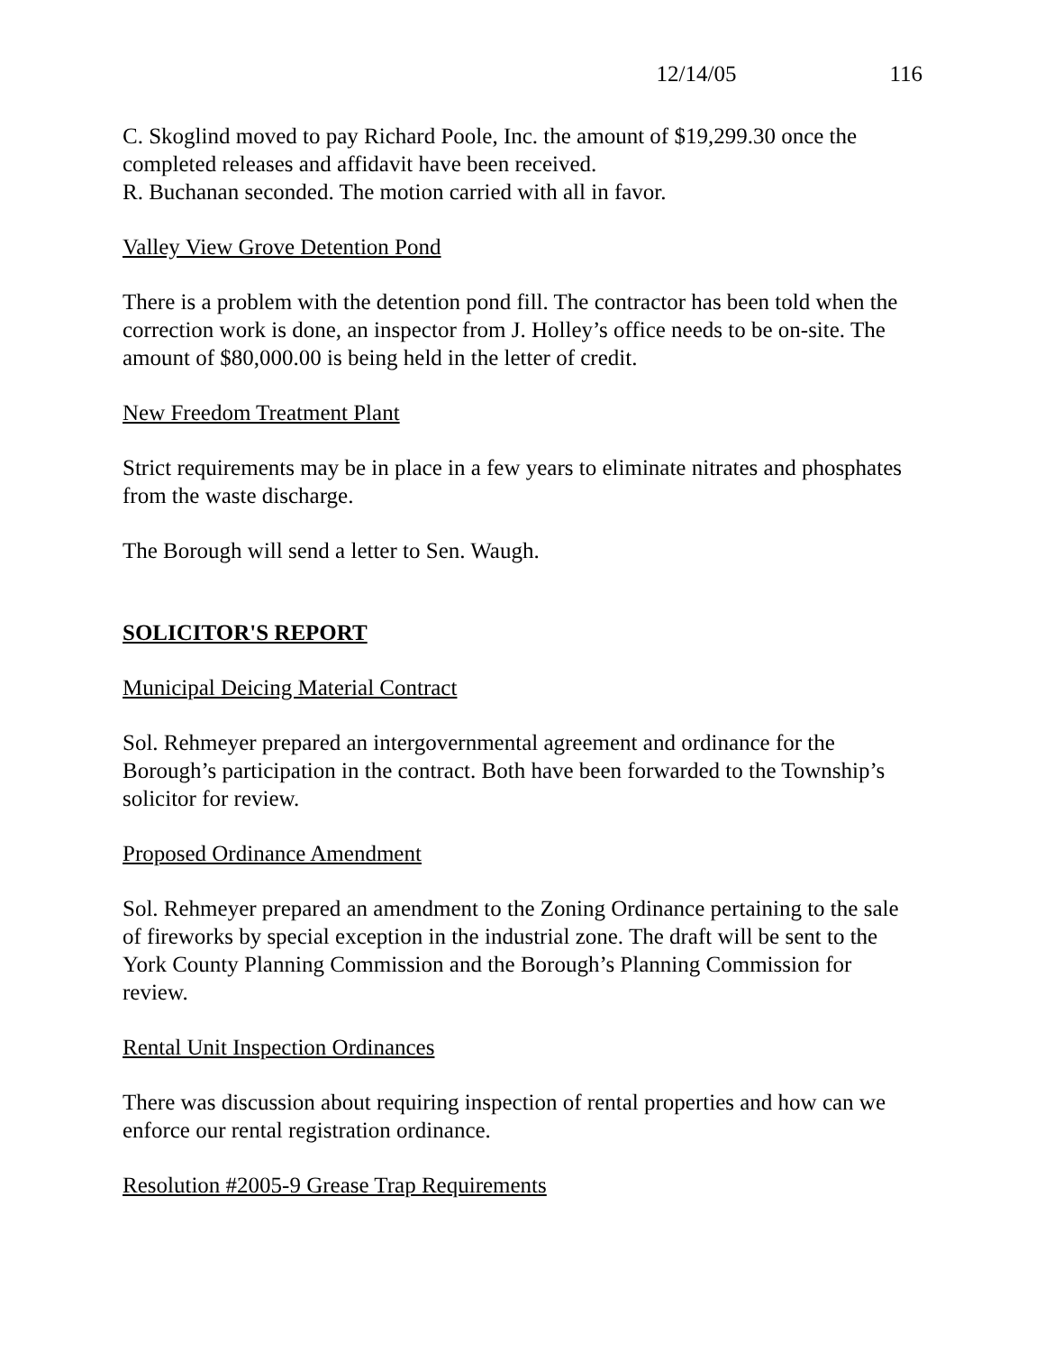12/14/05 116
C. Skoglind moved to pay Richard Poole, Inc. the amount of $19,299.30 once the completed releases and affidavit have been received.
R. Buchanan seconded. The motion carried with all in favor.
Valley View Grove Detention Pond
There is a problem with the detention pond fill. The contractor has been told when the correction work is done, an inspector from J. Holley’s office needs to be on-site. The amount of $80,000.00 is being held in the letter of credit.
New Freedom Treatment Plant
Strict requirements may be in place in a few years to eliminate nitrates and phosphates from the waste discharge.
The Borough will send a letter to Sen. Waugh.
SOLICITOR'S REPORT
Municipal Deicing Material Contract
Sol. Rehmeyer prepared an intergovernmental agreement and ordinance for the Borough’s participation in the contract. Both have been forwarded to the Township’s solicitor for review.
Proposed Ordinance Amendment
Sol. Rehmeyer prepared an amendment to the Zoning Ordinance pertaining to the sale of fireworks by special exception in the industrial zone. The draft will be sent to the York County Planning Commission and the Borough’s Planning Commission for review.
Rental Unit Inspection Ordinances
There was discussion about requiring inspection of rental properties and how can we enforce our rental registration ordinance.
Resolution #2005-9 Grease Trap Requirements